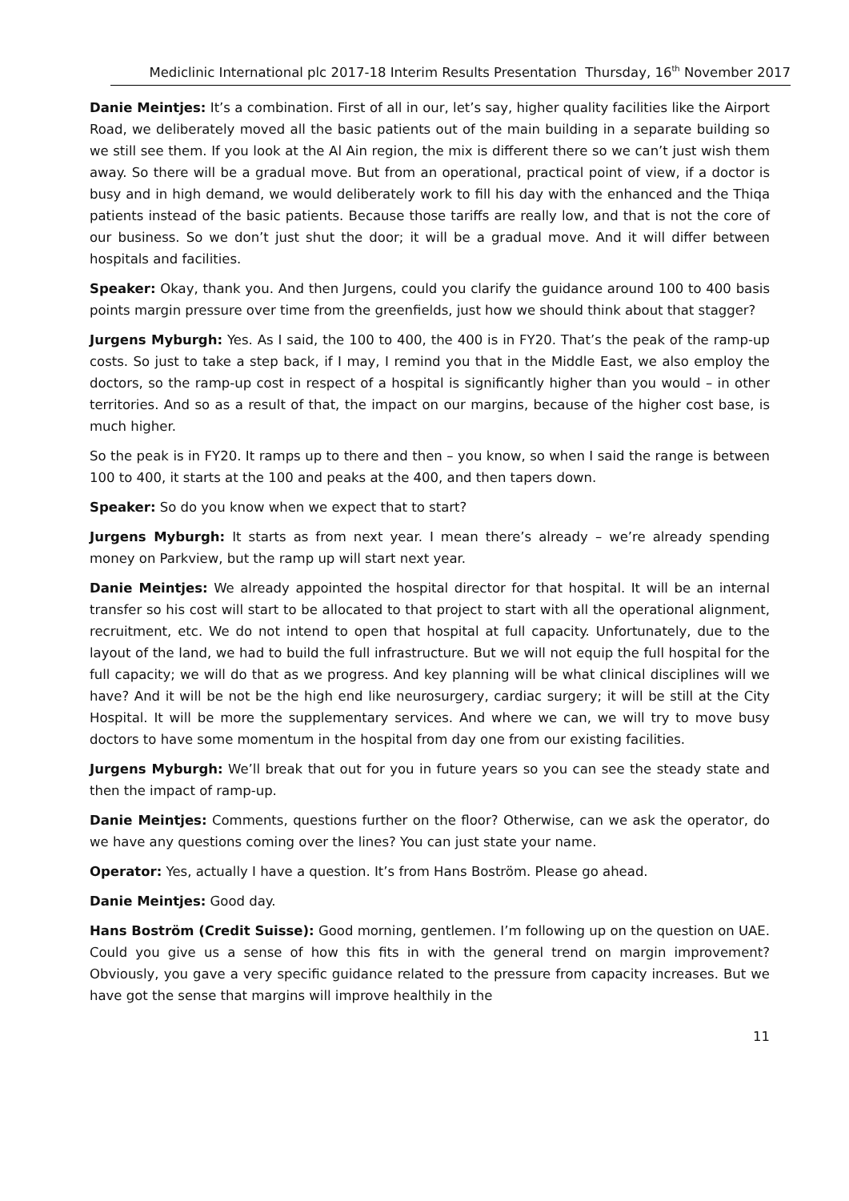Mediclinic International plc 2017-18 Interim Results Presentation Thursday, 16<sup>th</sup> November 2017
Danie Meintjes: It’s a combination. First of all in our, let’s say, higher quality facilities like the Airport Road, we deliberately moved all the basic patients out of the main building in a separate building so we still see them. If you look at the Al Ain region, the mix is different there so we can’t just wish them away. So there will be a gradual move. But from an operational, practical point of view, if a doctor is busy and in high demand, we would deliberately work to fill his day with the enhanced and the Thiqa patients instead of the basic patients. Because those tariffs are really low, and that is not the core of our business. So we don’t just shut the door; it will be a gradual move. And it will differ between hospitals and facilities.
Speaker: Okay, thank you. And then Jurgens, could you clarify the guidance around 100 to 400 basis points margin pressure over time from the greenfields, just how we should think about that stagger?
Jurgens Myburgh: Yes. As I said, the 100 to 400, the 400 is in FY20. That’s the peak of the ramp-up costs. So just to take a step back, if I may, I remind you that in the Middle East, we also employ the doctors, so the ramp-up cost in respect of a hospital is significantly higher than you would – in other territories. And so as a result of that, the impact on our margins, because of the higher cost base, is much higher.
So the peak is in FY20. It ramps up to there and then – you know, so when I said the range is between 100 to 400, it starts at the 100 and peaks at the 400, and then tapers down.
Speaker: So do you know when we expect that to start?
Jurgens Myburgh: It starts as from next year. I mean there’s already – we’re already spending money on Parkview, but the ramp up will start next year.
Danie Meintjes: We already appointed the hospital director for that hospital. It will be an internal transfer so his cost will start to be allocated to that project to start with all the operational alignment, recruitment, etc. We do not intend to open that hospital at full capacity. Unfortunately, due to the layout of the land, we had to build the full infrastructure. But we will not equip the full hospital for the full capacity; we will do that as we progress. And key planning will be what clinical disciplines will we have? And it will be not be the high end like neurosurgery, cardiac surgery; it will be still at the City Hospital. It will be more the supplementary services. And where we can, we will try to move busy doctors to have some momentum in the hospital from day one from our existing facilities.
Jurgens Myburgh: We’ll break that out for you in future years so you can see the steady state and then the impact of ramp-up.
Danie Meintjes: Comments, questions further on the floor? Otherwise, can we ask the operator, do we have any questions coming over the lines? You can just state your name.
Operator: Yes, actually I have a question. It’s from Hans Boström. Please go ahead.
Danie Meintjes: Good day.
Hans Boström (Credit Suisse): Good morning, gentlemen. I’m following up on the question on UAE. Could you give us a sense of how this fits in with the general trend on margin improvement? Obviously, you gave a very specific guidance related to the pressure from capacity increases. But we have got the sense that margins will improve healthily in the
11